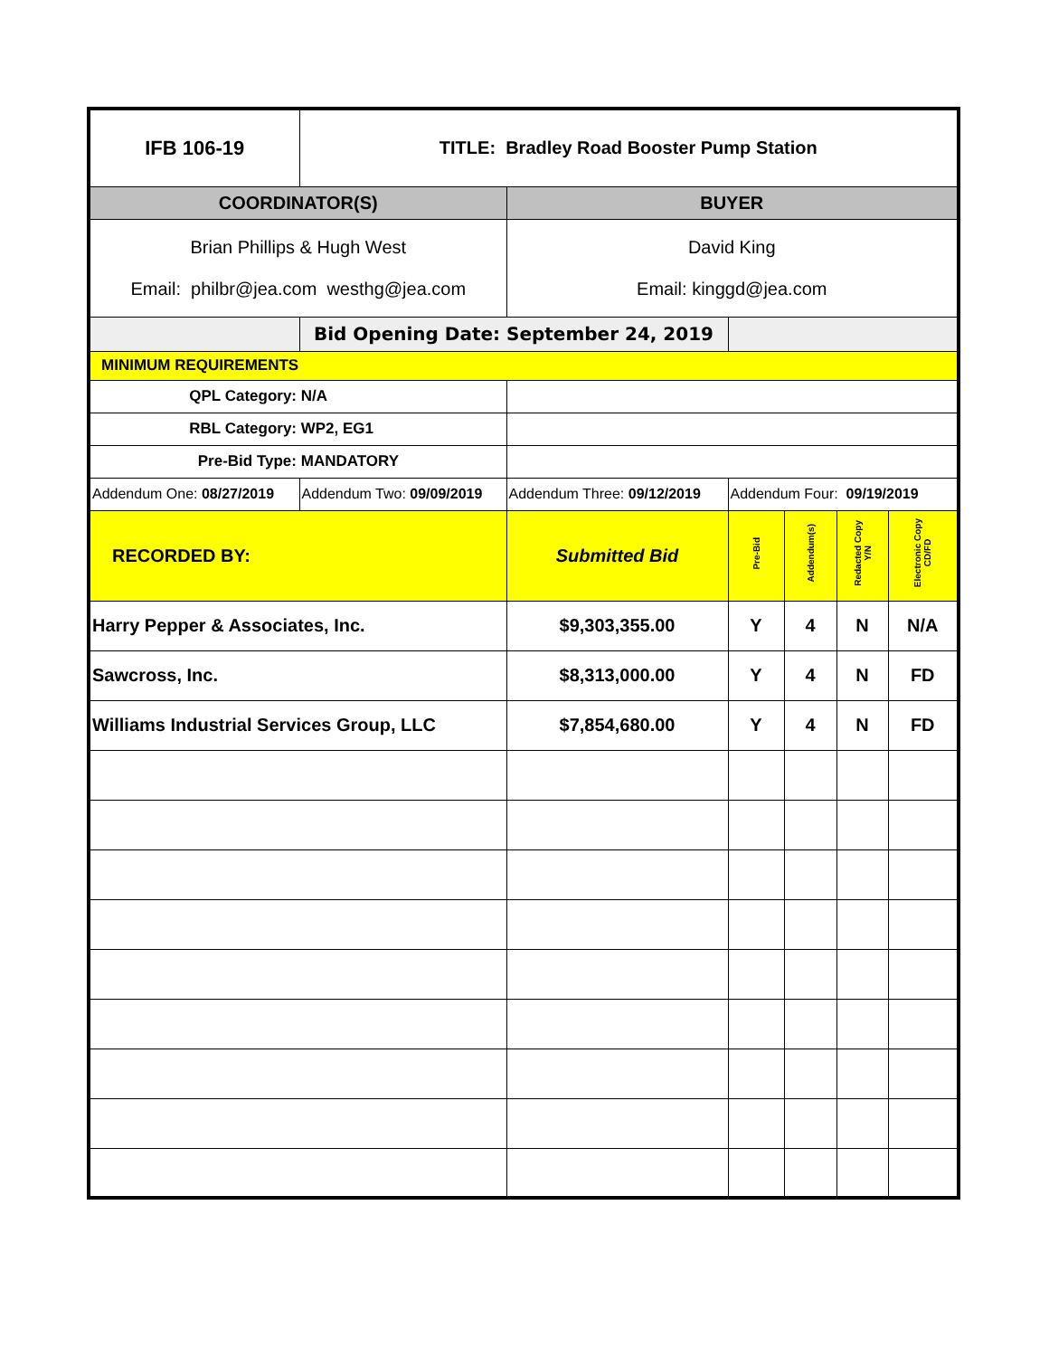| IFB 106-19 | TITLE: Bradley Road Booster Pump Station | | | | | |
| COORDINATOR(S) | | BUYER | | | | |
| Brian Phillips & Hugh West Email: philbr@jea.com westhg@jea.com | | David King Email: kinggd@jea.com | | | | |
| | Bid Opening Date: September 24, 2019 | | | | | |
| MINIMUM REQUIREMENTS | | | | | | |
| QPL Category: N/A | | | | | | |
| RBL Category: WP2, EG1 | | | | | | |
| Pre-Bid Type: MANDATORY | | | | | | |
| Addendum One: 08/27/2019 | Addendum Two: 09/09/2019 | Addendum Three: 09/12/2019 | Addendum Four: 09/19/2019 | | | |
| RECORDED BY: | | Submitted Bid | Pre-Bid | Addendum(s) | Redacted Copy Y/N | Electronic Copy CD/FD |
| Harry Pepper & Associates, Inc. | | $9,303,355.00 | Y | 4 | N | N/A |
| Sawcross, Inc. | | $8,313,000.00 | Y | 4 | N | FD |
| Williams Industrial Services Group, LLC | | $7,854,680.00 | Y | 4 | N | FD |